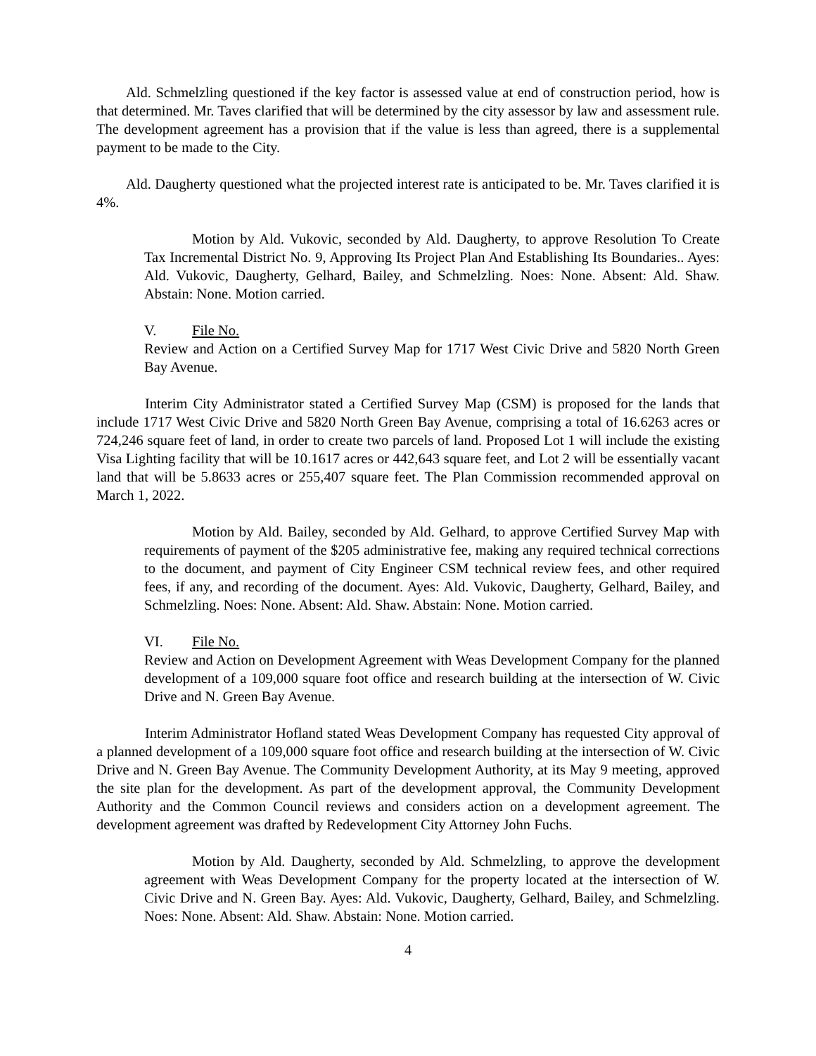Ald. Schmelzling questioned if the key factor is assessed value at end of construction period, how is that determined. Mr. Taves clarified that will be determined by the city assessor by law and assessment rule. The development agreement has a provision that if the value is less than agreed, there is a supplemental payment to be made to the City.
Ald. Daugherty questioned what the projected interest rate is anticipated to be. Mr. Taves clarified it is 4%.
Motion by Ald. Vukovic, seconded by Ald. Daugherty, to approve Resolution To Create Tax Incremental District No. 9, Approving Its Project Plan And Establishing Its Boundaries.. Ayes: Ald. Vukovic, Daugherty, Gelhard, Bailey, and Schmelzling. Noes: None. Absent: Ald. Shaw. Abstain: None. Motion carried.
V. File No.
Review and Action on a Certified Survey Map for 1717 West Civic Drive and 5820 North Green Bay Avenue.
Interim City Administrator stated a Certified Survey Map (CSM) is proposed for the lands that include 1717 West Civic Drive and 5820 North Green Bay Avenue, comprising a total of 16.6263 acres or 724,246 square feet of land, in order to create two parcels of land. Proposed Lot 1 will include the existing Visa Lighting facility that will be 10.1617 acres or 442,643 square feet, and Lot 2 will be essentially vacant land that will be 5.8633 acres or 255,407 square feet. The Plan Commission recommended approval on March 1, 2022.
Motion by Ald. Bailey, seconded by Ald. Gelhard, to approve Certified Survey Map with requirements of payment of the $205 administrative fee, making any required technical corrections to the document, and payment of City Engineer CSM technical review fees, and other required fees, if any, and recording of the document. Ayes: Ald. Vukovic, Daugherty, Gelhard, Bailey, and Schmelzling. Noes: None. Absent: Ald. Shaw. Abstain: None. Motion carried.
VI. File No.
Review and Action on Development Agreement with Weas Development Company for the planned development of a 109,000 square foot office and research building at the intersection of W. Civic Drive and N. Green Bay Avenue.
Interim Administrator Hofland stated Weas Development Company has requested City approval of a planned development of a 109,000 square foot office and research building at the intersection of W. Civic Drive and N. Green Bay Avenue. The Community Development Authority, at its May 9 meeting, approved the site plan for the development. As part of the development approval, the Community Development Authority and the Common Council reviews and considers action on a development agreement. The development agreement was drafted by Redevelopment City Attorney John Fuchs.
Motion by Ald. Daugherty, seconded by Ald. Schmelzling, to approve the development agreement with Weas Development Company for the property located at the intersection of W. Civic Drive and N. Green Bay. Ayes: Ald. Vukovic, Daugherty, Gelhard, Bailey, and Schmelzling. Noes: None. Absent: Ald. Shaw. Abstain: None. Motion carried.
4